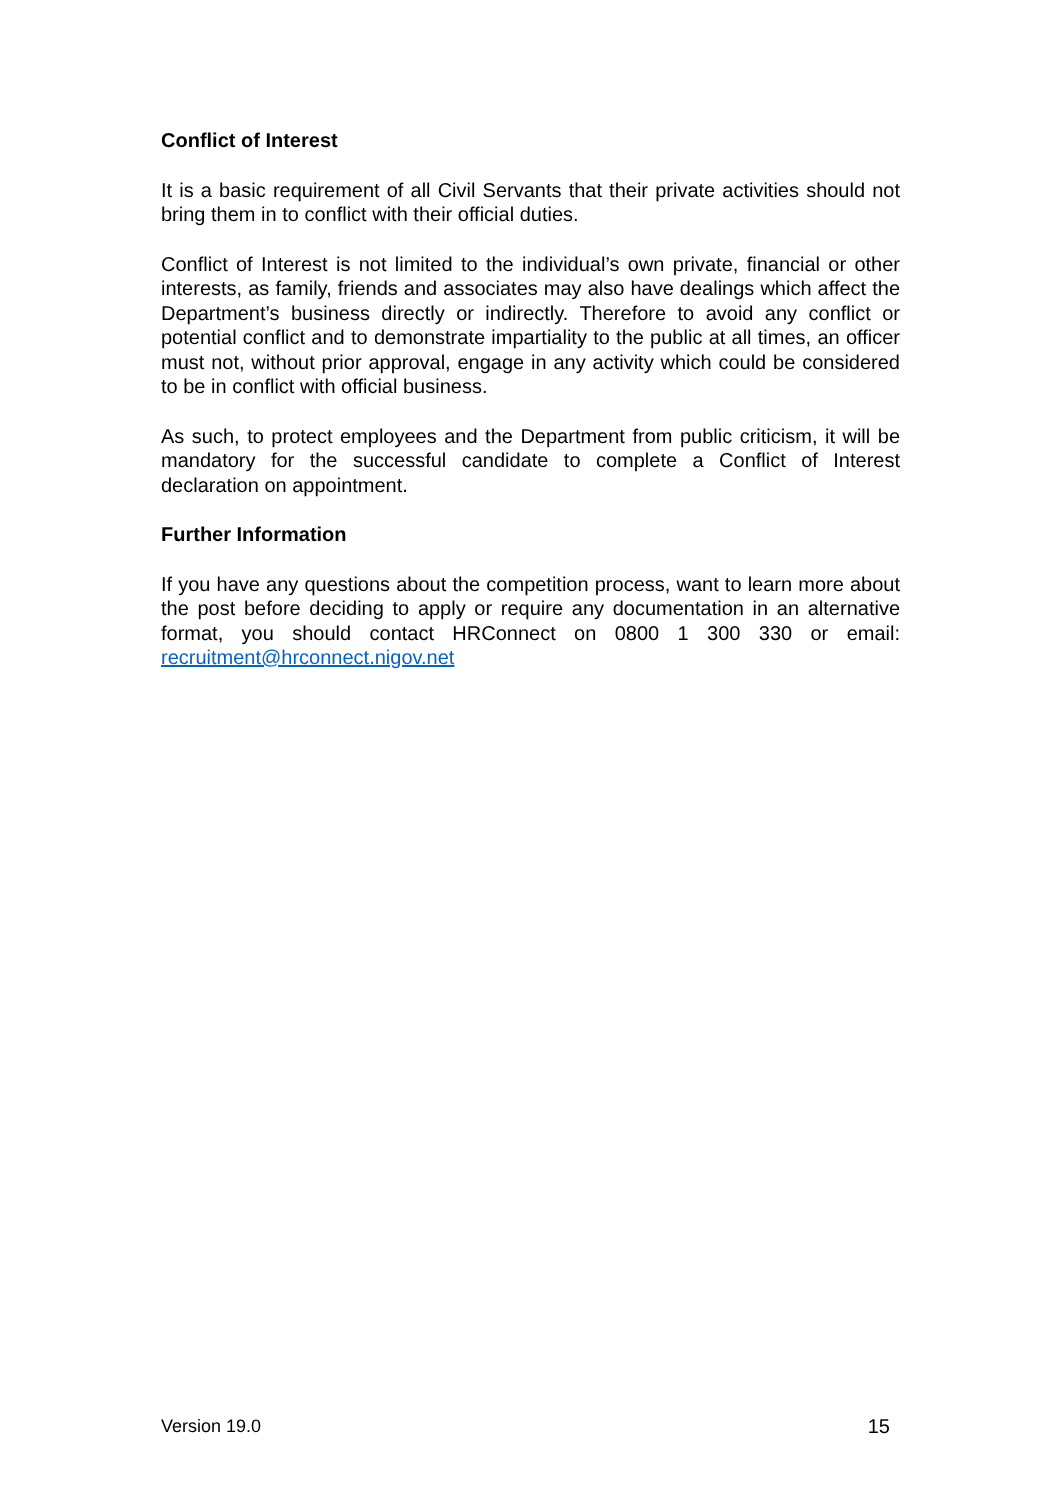Conflict of Interest
It is a basic requirement of all Civil Servants that their private activities should not bring them in to conflict with their official duties.
Conflict of Interest is not limited to the individual’s own private, financial or other interests, as family, friends and associates may also have dealings which affect the Department’s business directly or indirectly. Therefore to avoid any conflict or potential conflict and to demonstrate impartiality to the public at all times, an officer must not, without prior approval, engage in any activity which could be considered to be in conflict with official business.
As such, to protect employees and the Department from public criticism, it will be mandatory for the successful candidate to complete a Conflict of Interest declaration on appointment.
Further Information
If you have any questions about the competition process, want to learn more about the post before deciding to apply or require any documentation in an alternative format, you should contact HRConnect on 0800 1 300 330 or email: recruitment@hrconnect.nigov.net
Version 19.0 15